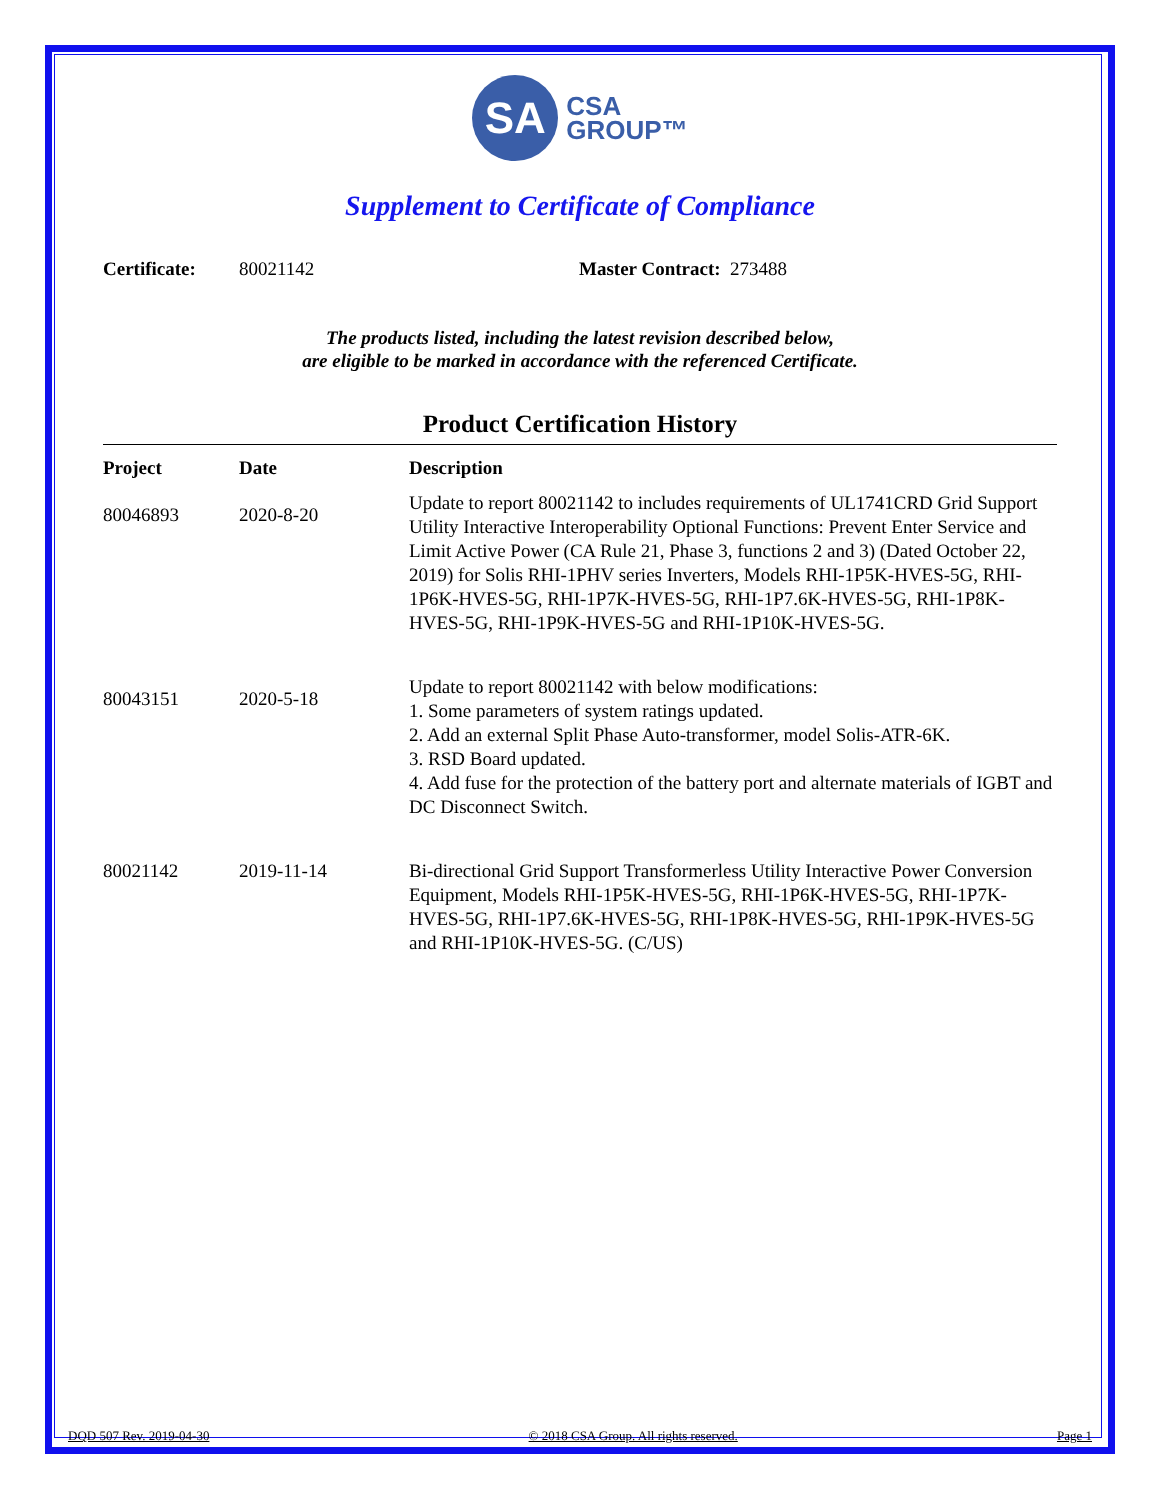SA CSA
GROUP™
Supplement to Certificate of Compliance
Certificate: 80021142 Master Contract: 273488
The products listed, including the latest revision described below,
are eligible to be marked in accordance with the referenced Certificate.
Product Certification History
| Project | Date | Description |
| --- | --- | --- |
| 80046893 | 2020-8-20 | Update to report 80021142 to includes requirements of UL1741CRD Grid Support Utility Interactive Interoperability Optional Functions: Prevent Enter Service and Limit Active Power (CA Rule 21, Phase 3, functions 2 and 3) (Dated October 22, 2019) for Solis RHI-1PHV series Inverters, Models RHI-1P5K-HVES-5G, RHI-1P6K-HVES-5G, RHI-1P7K-HVES-5G, RHI-1P7.6K-HVES-5G, RHI-1P8K-HVES-5G, RHI-1P9K-HVES-5G and RHI-1P10K-HVES-5G. |
| 80043151 | 2020-5-18 | Update to report 80021142 with below modifications: 1. Some parameters of system ratings updated. 2. Add an external Split Phase Auto-transformer, model Solis-ATR-6K. 3. RSD Board updated. 4. Add fuse for the protection of the battery port and alternate materials of IGBT and DC Disconnect Switch. |
| 80021142 | 2019-11-14 | Bi-directional Grid Support Transformerless Utility Interactive Power Conversion Equipment, Models RHI-1P5K-HVES-5G, RHI-1P6K-HVES-5G, RHI-1P7K-HVES-5G, RHI-1P7.6K-HVES-5G, RHI-1P8K-HVES-5G, RHI-1P9K-HVES-5G and RHI-1P10K-HVES-5G. (C/US) |
DQD 507 Rev. 2019-04-30 © 2018 CSA Group. All rights reserved. Page 1